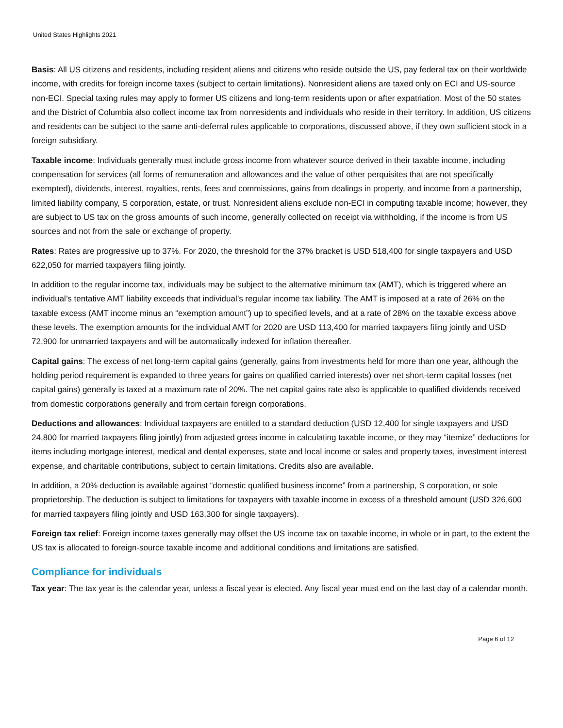United States Highlights 2021
Basis: All US citizens and residents, including resident aliens and citizens who reside outside the US, pay federal tax on their worldwide income, with credits for foreign income taxes (subject to certain limitations). Nonresident aliens are taxed only on ECI and US-source non-ECI. Special taxing rules may apply to former US citizens and long-term residents upon or after expatriation. Most of the 50 states and the District of Columbia also collect income tax from nonresidents and individuals who reside in their territory. In addition, US citizens and residents can be subject to the same anti-deferral rules applicable to corporations, discussed above, if they own sufficient stock in a foreign subsidiary.
Taxable income: Individuals generally must include gross income from whatever source derived in their taxable income, including compensation for services (all forms of remuneration and allowances and the value of other perquisites that are not specifically exempted), dividends, interest, royalties, rents, fees and commissions, gains from dealings in property, and income from a partnership, limited liability company, S corporation, estate, or trust. Nonresident aliens exclude non-ECI in computing taxable income; however, they are subject to US tax on the gross amounts of such income, generally collected on receipt via withholding, if the income is from US sources and not from the sale or exchange of property.
Rates: Rates are progressive up to 37%. For 2020, the threshold for the 37% bracket is USD 518,400 for single taxpayers and USD 622,050 for married taxpayers filing jointly.
In addition to the regular income tax, individuals may be subject to the alternative minimum tax (AMT), which is triggered where an individual’s tentative AMT liability exceeds that individual’s regular income tax liability. The AMT is imposed at a rate of 26% on the taxable excess (AMT income minus an “exemption amount”) up to specified levels, and at a rate of 28% on the taxable excess above these levels. The exemption amounts for the individual AMT for 2020 are USD 113,400 for married taxpayers filing jointly and USD 72,900 for unmarried taxpayers and will be automatically indexed for inflation thereafter.
Capital gains: The excess of net long-term capital gains (generally, gains from investments held for more than one year, although the holding period requirement is expanded to three years for gains on qualified carried interests) over net short-term capital losses (net capital gains) generally is taxed at a maximum rate of 20%. The net capital gains rate also is applicable to qualified dividends received from domestic corporations generally and from certain foreign corporations.
Deductions and allowances: Individual taxpayers are entitled to a standard deduction (USD 12,400 for single taxpayers and USD 24,800 for married taxpayers filing jointly) from adjusted gross income in calculating taxable income, or they may “itemize” deductions for items including mortgage interest, medical and dental expenses, state and local income or sales and property taxes, investment interest expense, and charitable contributions, subject to certain limitations. Credits also are available.
In addition, a 20% deduction is available against “domestic qualified business income” from a partnership, S corporation, or sole proprietorship. The deduction is subject to limitations for taxpayers with taxable income in excess of a threshold amount (USD 326,600 for married taxpayers filing jointly and USD 163,300 for single taxpayers).
Foreign tax relief: Foreign income taxes generally may offset the US income tax on taxable income, in whole or in part, to the extent the US tax is allocated to foreign-source taxable income and additional conditions and limitations are satisfied.
Compliance for individuals
Tax year: The tax year is the calendar year, unless a fiscal year is elected. Any fiscal year must end on the last day of a calendar month.
Page 6 of 12